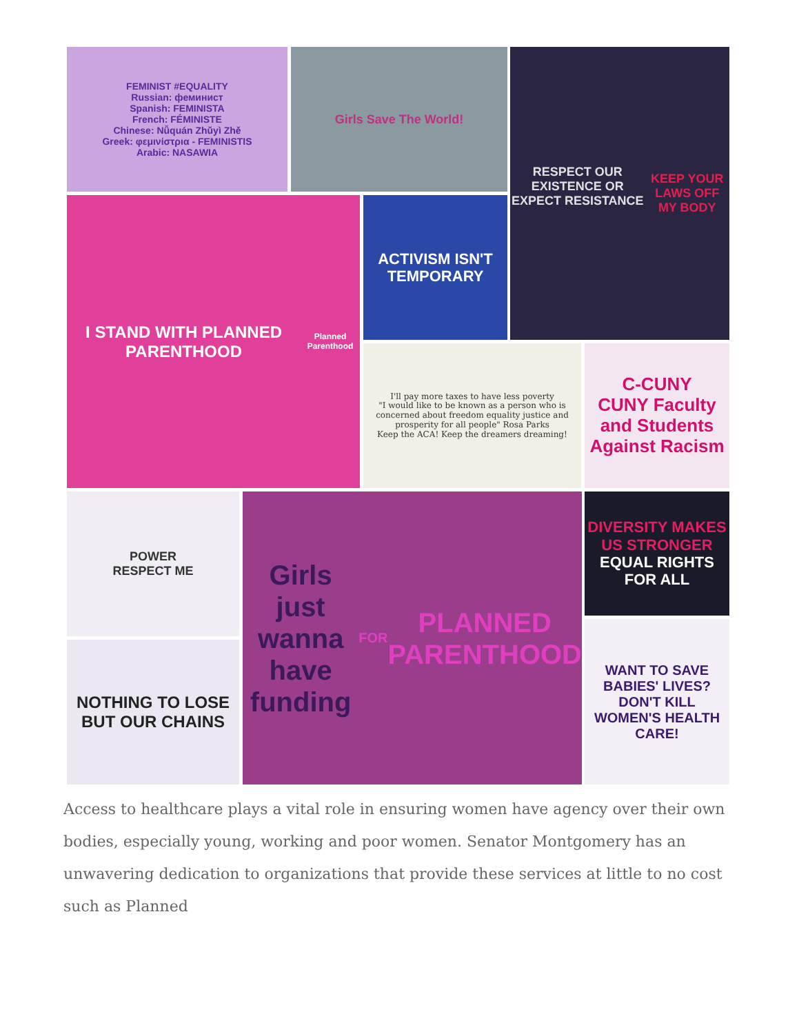FEMINIST #EQUALITY
Russian: феминист
Spanish: FEMINISTA
French: FÉMINISTE
Chinese: Nǚquán Zhǔyì Zhě
Greek: φεμινίστρια - FEMINISTIS
Arabic: NASAWIA
Girls Save The World!
RESPECT OUR EXISTENCE OR EXPECT RESISTANCE
KEEP YOUR LAWS OFF MY BODY
I STAND WITH PLANNED PARENTHOOD
Planned Parenthood
ACTIVISM ISN'T TEMPORARY
I'll pay more taxes to have less poverty
"I would like to be known as a person who is concerned about freedom equality justice and prosperity for all people" Rosa Parks
Keep the ACA! Keep the dreamers dreaming!
C-CUNY
CUNY Faculty and Students Against Racism
POWER
RESPECT ME
Girls just wanna have funding
FOR
PLANNED PARENTHOOD
DIVERSITY MAKES US STRONGER
EQUAL RIGHTS FOR ALL
NOTHING TO LOSE BUT OUR CHAINS
WANT TO SAVE BABIES' LIVES? DON'T KILL WOMEN'S HEALTH CARE!
Access to healthcare plays a vital role in ensuring women have agency over their own bodies, especially young, working and poor women. Senator Montgomery has an unwavering dedication to organizations that provide these services at little to no cost such as Planned